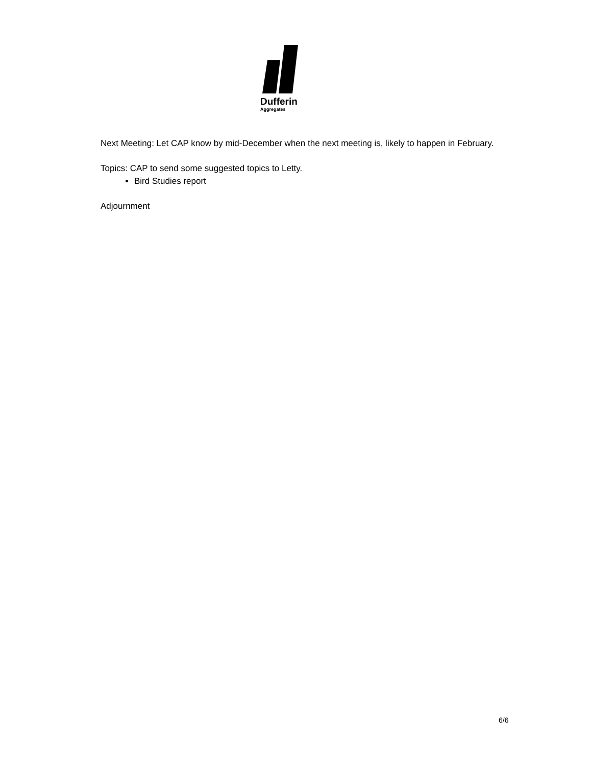Dufferin
Aggregates
Next Meeting: Let CAP know by mid-December when the next meeting is, likely to happen in February.
Topics: CAP to send some suggested topics to Letty.
Bird Studies report
Adjournment
6/6